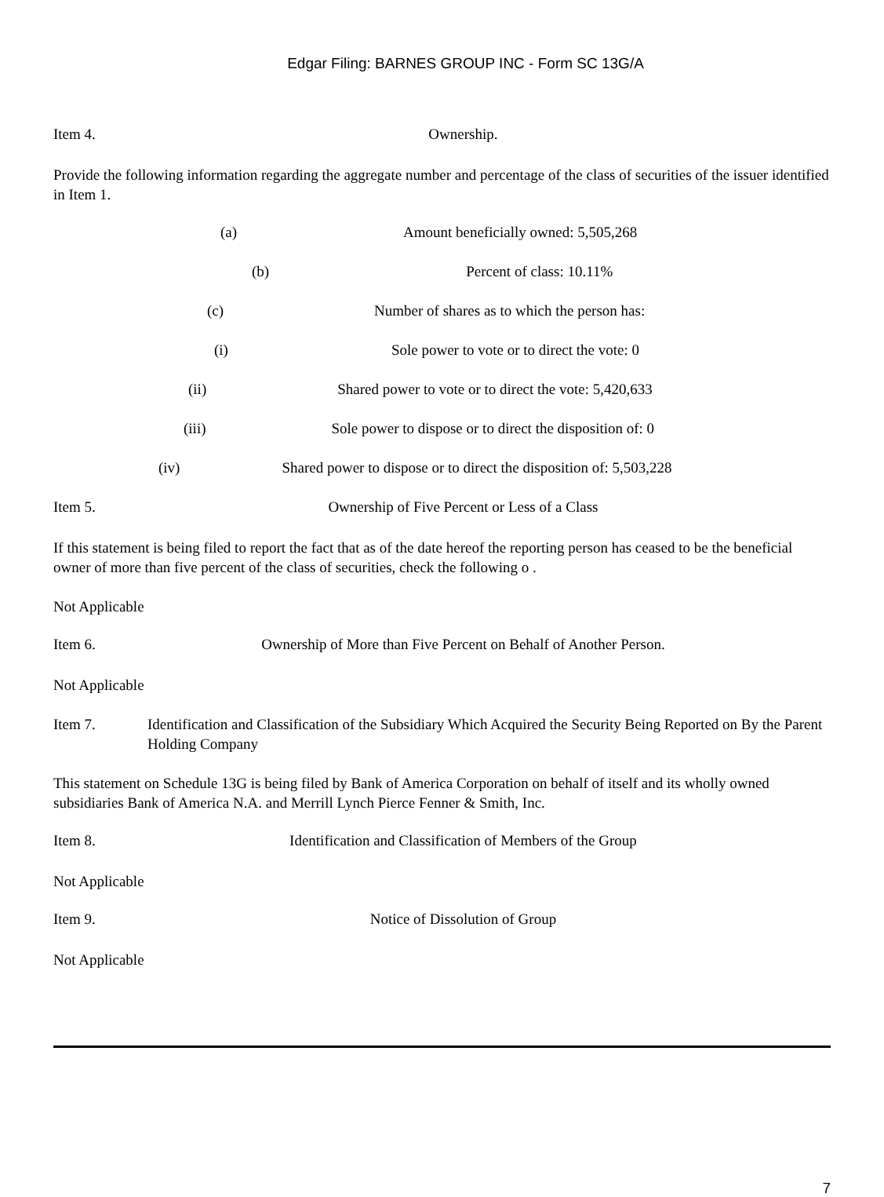Edgar Filing: BARNES GROUP INC - Form SC 13G/A
Item 4. Ownership.
Provide the following information regarding the aggregate number and percentage of the class of securities of the issuer identified in Item 1.
(a) Amount beneficially owned: 5,505,268
(b) Percent of class: 10.11%
(c) Number of shares as to which the person has:
(i) Sole power to vote or to direct the vote: 0
(ii) Shared power to vote or to direct the vote: 5,420,633
(iii) Sole power to dispose or to direct the disposition of: 0
(iv) Shared power to dispose or to direct the disposition of: 5,503,228
Item 5. Ownership of Five Percent or Less of a Class
If this statement is being filed to report the fact that as of the date hereof the reporting person has ceased to be the beneficial owner of more than five percent of the class of securities, check the following o .
Not Applicable
Item 6. Ownership of More than Five Percent on Behalf of Another Person.
Not Applicable
Item 7. Identification and Classification of the Subsidiary Which Acquired the Security Being Reported on By the Parent Holding Company
This statement on Schedule 13G is being filed by Bank of America Corporation on behalf of itself and its wholly owned subsidiaries Bank of America N.A. and Merrill Lynch Pierce Fenner & Smith, Inc.
Item 8. Identification and Classification of Members of the Group
Not Applicable
Item 9. Notice of Dissolution of Group
Not Applicable
7